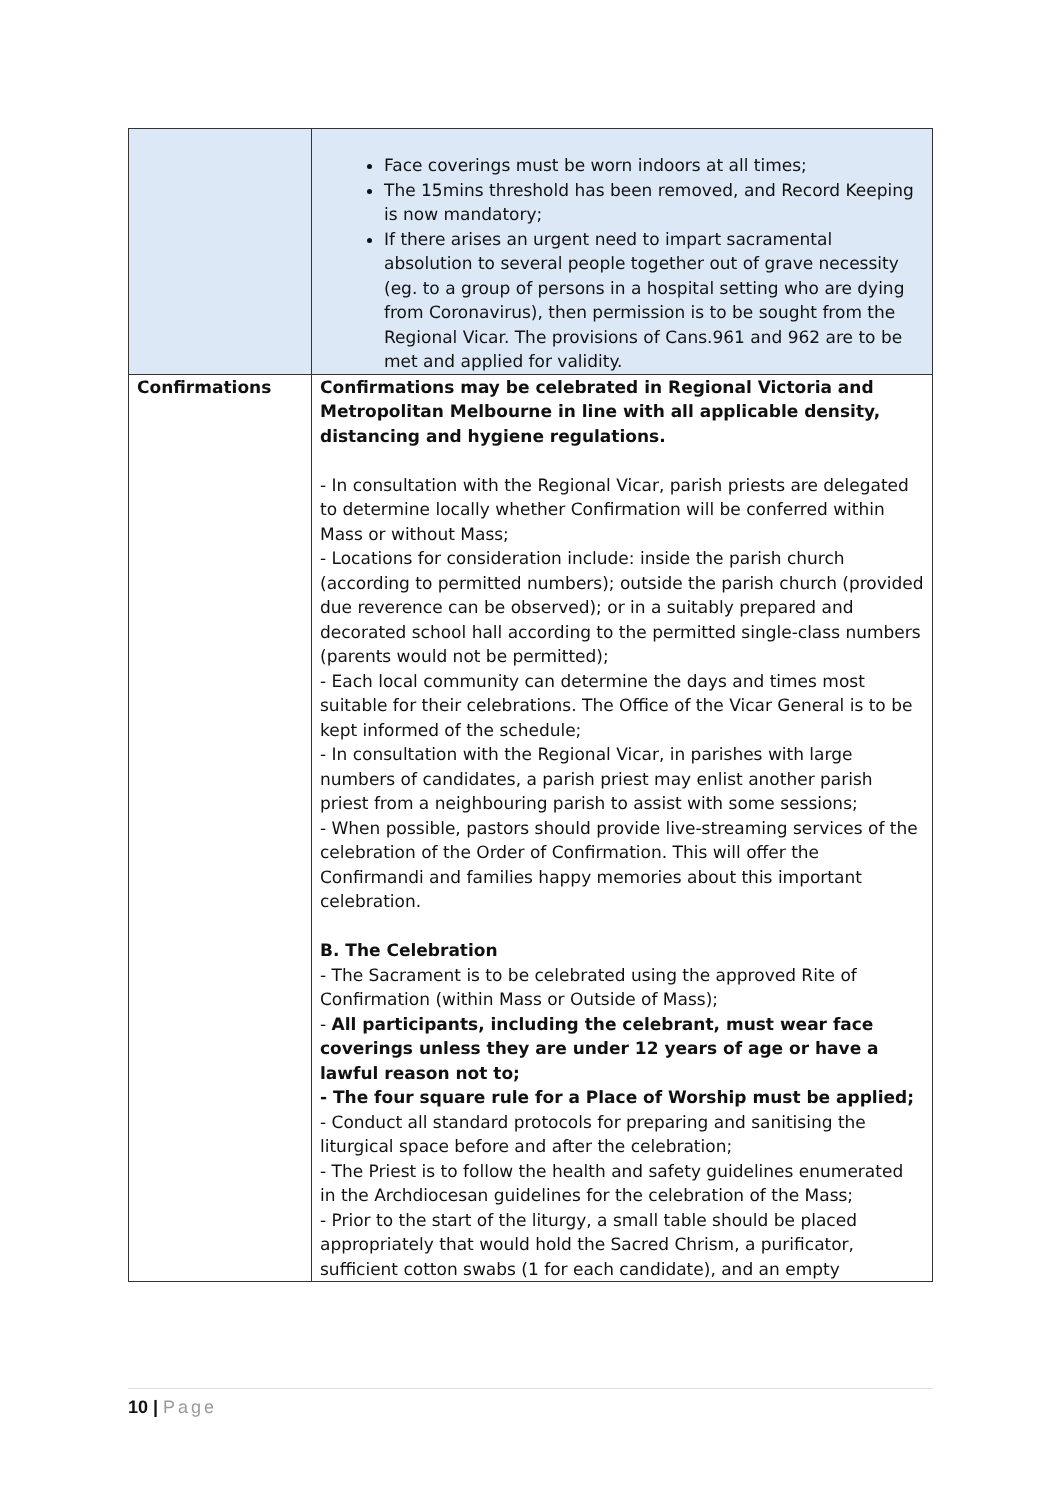| | Face coverings must be worn indoors at all times; The 15mins threshold has been removed, and Record Keeping is now mandatory; If there arises an urgent need to impart sacramental absolution to several people together out of grave necessity (eg. to a group of persons in a hospital setting who are dying from Coronavirus), then permission is to be sought from the Regional Vicar. The provisions of Cans.961 and 962 are to be met and applied for validity. |
| Confirmations | Confirmations may be celebrated in Regional Victoria and Metropolitan Melbourne in line with all applicable density, distancing and hygiene regulations. - In consultation with the Regional Vicar, parish priests are delegated to determine locally whether Confirmation will be conferred within Mass or without Mass; - Locations for consideration include: inside the parish church (according to permitted numbers); outside the parish church (provided due reverence can be observed); or in a suitably prepared and decorated school hall according to the permitted single-class numbers (parents would not be permitted); - Each local community can determine the days and times most suitable for their celebrations. The Office of the Vicar General is to be kept informed of the schedule; - In consultation with the Regional Vicar, in parishes with large numbers of candidates, a parish priest may enlist another parish priest from a neighbouring parish to assist with some sessions; - When possible, pastors should provide live-streaming services of the celebration of the Order of Confirmation. This will offer the Confirmandi and families happy memories about this important celebration. B. The Celebration - The Sacrament is to be celebrated using the approved Rite of Confirmation (within Mass or Outside of Mass); - All participants, including the celebrant, must wear face coverings unless they are under 12 years of age or have a lawful reason not to; - The four square rule for a Place of Worship must be applied; - Conduct all standard protocols for preparing and sanitising the liturgical space before and after the celebration; - The Priest is to follow the health and safety guidelines enumerated in the Archdiocesan guidelines for the celebration of the Mass; - Prior to the start of the liturgy, a small table should be placed appropriately that would hold the Sacred Chrism, a purificator, sufficient cotton swabs (1 for each candidate), and an empty |
10 | Page